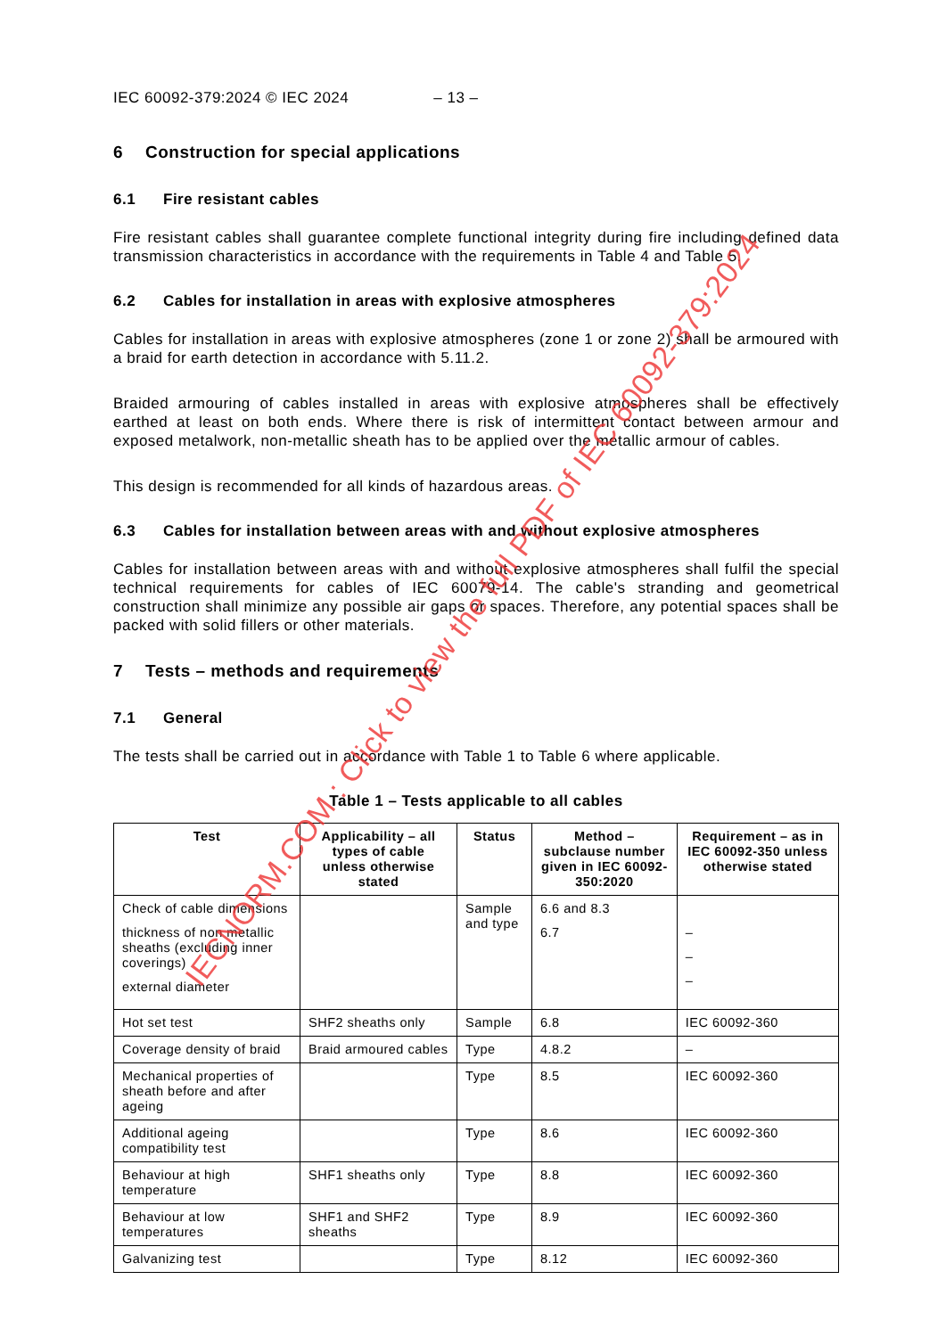IEC 60092-379:2024 © IEC 2024 – 13 –
6 Construction for special applications
6.1 Fire resistant cables
Fire resistant cables shall guarantee complete functional integrity during fire including defined data transmission characteristics in accordance with the requirements in Table 4 and Table 5.
6.2 Cables for installation in areas with explosive atmospheres
Cables for installation in areas with explosive atmospheres (zone 1 or zone 2) shall be armoured with a braid for earth detection in accordance with 5.11.2.
Braided armouring of cables installed in areas with explosive atmospheres shall be effectively earthed at least on both ends. Where there is risk of intermittent contact between armour and exposed metalwork, non-metallic sheath has to be applied over the metallic armour of cables.
This design is recommended for all kinds of hazardous areas.
6.3 Cables for installation between areas with and without explosive atmospheres
Cables for installation between areas with and without explosive atmospheres shall fulfil the special technical requirements for cables of IEC 60079-14. The cable's stranding and geometrical construction shall minimize any possible air gaps or spaces. Therefore, any potential spaces shall be packed with solid fillers or other materials.
7 Tests – methods and requirements
7.1 General
The tests shall be carried out in accordance with Table 1 to Table 6 where applicable.
Table 1 – Tests applicable to all cables
| Test | Applicability – all types of cable unless otherwise stated | Status | Method – subclause number given in IEC 60092-350:2020 | Requirement – as in IEC 60092-350 unless otherwise stated |
| --- | --- | --- | --- | --- |
| Check of cable dimensions thickness of non metallic sheaths (excluding inner coverings) external diameter | | Sample and type | 6.6 and 8.3 6.7 | – – – |
| Hot set test | SHF2 sheaths only | Sample | 6.8 | IEC 60092-360 |
| Coverage density of braid | Braid armoured cables | Type | 4.8.2 | – |
| Mechanical properties of sheath before and after ageing | | Type | 8.5 | IEC 60092-360 |
| Additional ageing compatibility test | | Type | 8.6 | IEC 60092-360 |
| Behaviour at high temperature | SHF1 sheaths only | Type | 8.8 | IEC 60092-360 |
| Behaviour at low temperatures | SHF1 and SHF2 sheaths | Type | 8.9 | IEC 60092-360 |
| Galvanizing test | | Type | 8.12 | IEC 60092-360 |
IECNORM.COM : Click to view the full PDF of IEC 60092-379:2024